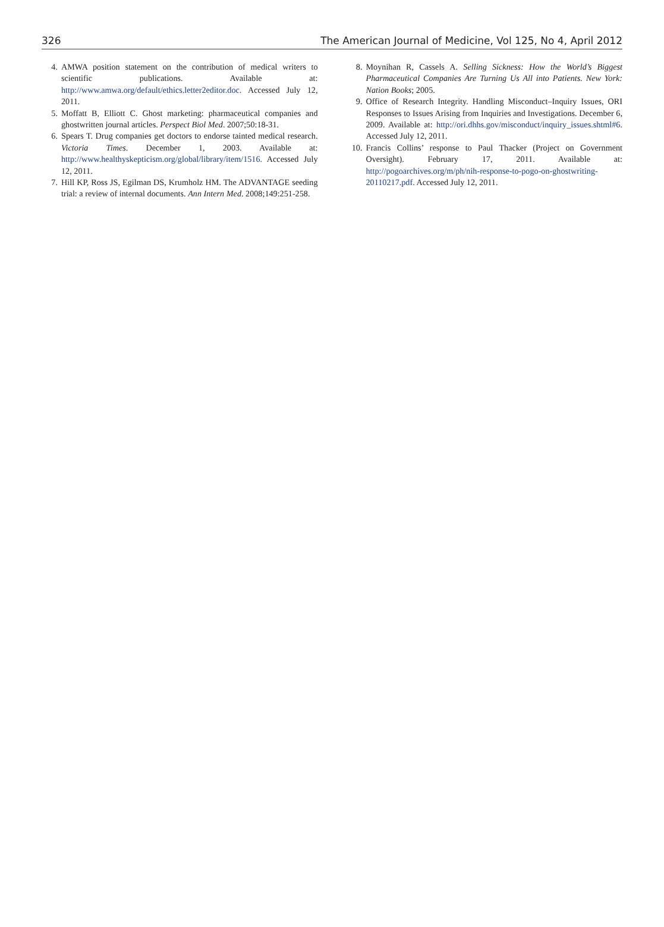326 The American Journal of Medicine, Vol 125, No 4, April 2012
4. AMWA position statement on the contribution of medical writers to scientific publications. Available at: http://www.amwa.org/default/ethics.letter2editor.doc. Accessed July 12, 2011.
5. Moffatt B, Elliott C. Ghost marketing: pharmaceutical companies and ghostwritten journal articles. Perspect Biol Med. 2007;50:18-31.
6. Spears T. Drug companies get doctors to endorse tainted medical research. Victoria Times. December 1, 2003. Available at: http://www.healthyskepticism.org/global/library/item/1516. Accessed July 12, 2011.
7. Hill KP, Ross JS, Egilman DS, Krumholz HM. The ADVANTAGE seeding trial: a review of internal documents. Ann Intern Med. 2008;149:251-258.
8. Moynihan R, Cassels A. Selling Sickness: How the World’s Biggest Pharmaceutical Companies Are Turning Us All into Patients. New York: Nation Books; 2005.
9. Office of Research Integrity. Handling Misconduct–Inquiry Issues, ORI Responses to Issues Arising from Inquiries and Investigations. December 6, 2009. Available at: http://ori.dhhs.gov/misconduct/inquiry_issues.shtml#6. Accessed July 12, 2011.
10. Francis Collins’ response to Paul Thacker (Project on Government Oversight). February 17, 2011. Available at: http://pogoarchives.org/m/ph/nih-response-to-pogo-on-ghostwriting-20110217.pdf. Accessed July 12, 2011.